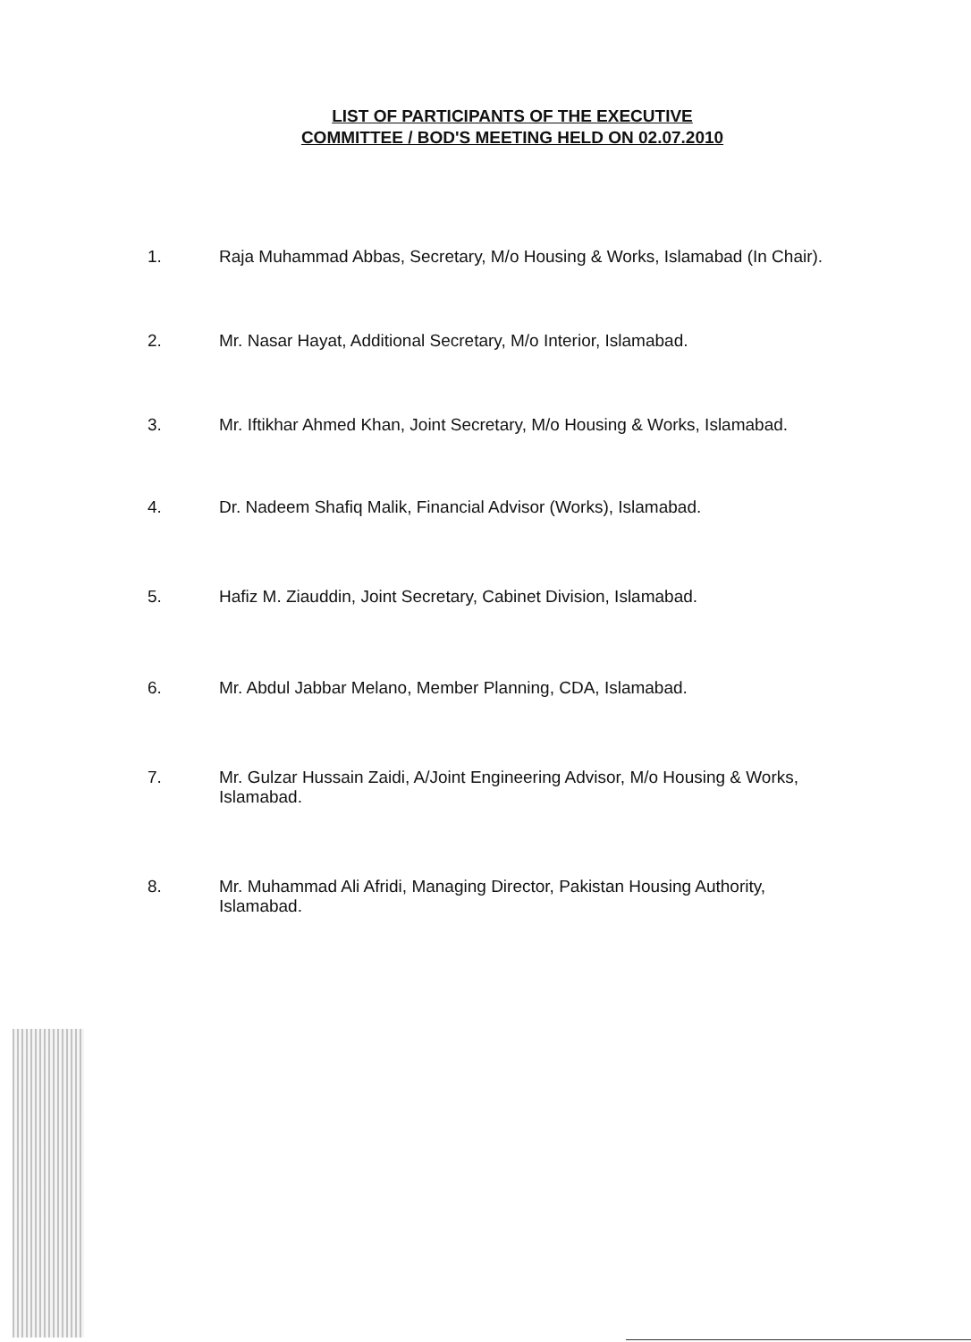LIST OF PARTICIPANTS OF THE EXECUTIVE
COMMITTEE / BOD'S MEETING HELD ON 02.07.2010
1. Raja Muhammad Abbas, Secretary, M/o Housing & Works, Islamabad (In Chair).
2. Mr. Nasar Hayat, Additional Secretary, M/o Interior, Islamabad.
3. Mr. Iftikhar Ahmed Khan, Joint Secretary, M/o Housing & Works, Islamabad.
4. Dr. Nadeem Shafiq Malik, Financial Advisor (Works), Islamabad.
5. Hafiz M. Ziauddin, Joint Secretary, Cabinet Division, Islamabad.
6. Mr. Abdul Jabbar Melano, Member Planning, CDA, Islamabad.
7. Mr. Gulzar Hussain Zaidi, A/Joint Engineering Advisor, M/o Housing & Works, Islamabad.
8. Mr. Muhammad Ali Afridi, Managing Director, Pakistan Housing Authority, Islamabad.